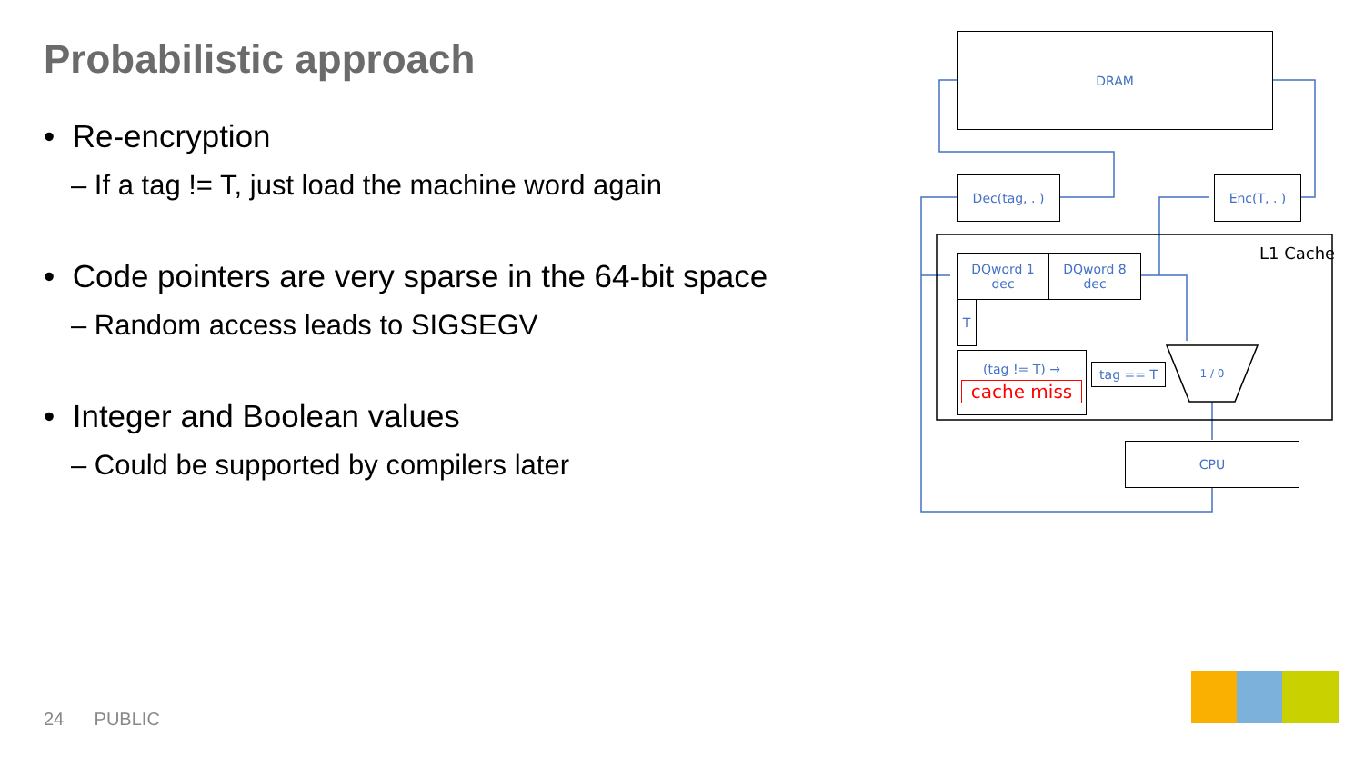Probabilistic approach
• Re-encryption
– If a tag != T, just load the machine word again
• Code pointers are very sparse in the 64-bit space
– Random access leads to SIGSEGV
• Integer and Boolean values
– Could be supported by compilers later
24 PUBLIC
1 / 0
DRAM
Dec(tag, . ) Enc(T, . )
L1 Cache
DQword 1
dec
DQword 8
dec
T
(tag != T) →
cache miss
tag == T
CPU